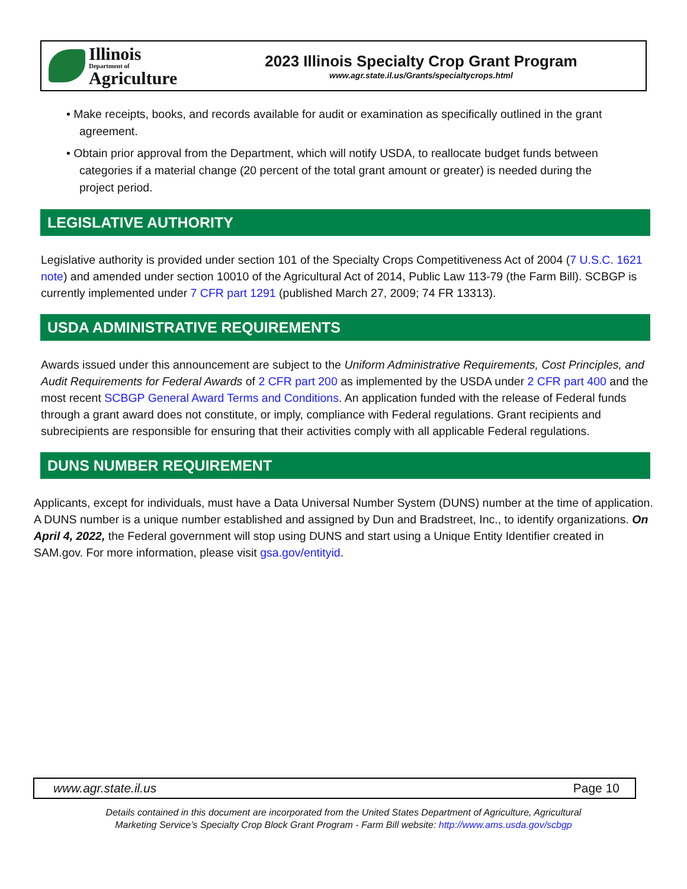Illinois
Department of
Agriculture
2023 Illinois Specialty Crop Grant Program
www.agr.state.il.us/Grants/specialtycrops.html
• Make receipts, books, and records available for audit or examination as specifically outlined in the grant agreement.
• Obtain prior approval from the Department, which will notify USDA, to reallocate budget funds between categories if a material change (20 percent of the total grant amount or greater) is needed during the project period.
LEGISLATIVE AUTHORITY
Legislative authority is provided under section 101 of the Specialty Crops Competitiveness Act of 2004 (7 U.S.C. 1621 note) and amended under section 10010 of the Agricultural Act of 2014, Public Law 113-79 (the Farm Bill). SCBGP is currently implemented under 7 CFR part 1291 (published March 27, 2009; 74 FR 13313).
USDA ADMINISTRATIVE REQUIREMENTS
Awards issued under this announcement are subject to the Uniform Administrative Requirements, Cost Principles, and Audit Requirements for Federal Awards of 2 CFR part 200 as implemented by the USDA under 2 CFR part 400 and the most recent SCBGP General Award Terms and Conditions. An application funded with the release of Federal funds through a grant award does not constitute, or imply, compliance with Federal regulations. Grant recipients and subrecipients are responsible for ensuring that their activities comply with all applicable Federal regulations.
DUNS NUMBER REQUIREMENT
Applicants, except for individuals, must have a Data Universal Number System (DUNS) number at the time of application. A DUNS number is a unique number established and assigned by Dun and Bradstreet, Inc., to identify organizations. On April 4, 2022, the Federal government will stop using DUNS and start using a Unique Entity Identifier created in SAM.gov. For more information, please visit gsa.gov/entityid.
www.agr.state.il.us Page 10
Details contained in this document are incorporated from the United States Department of Agriculture, Agricultural
Marketing Service’s Specialty Crop Block Grant Program - Farm Bill website: http://www.ams.usda.gov/scbgp